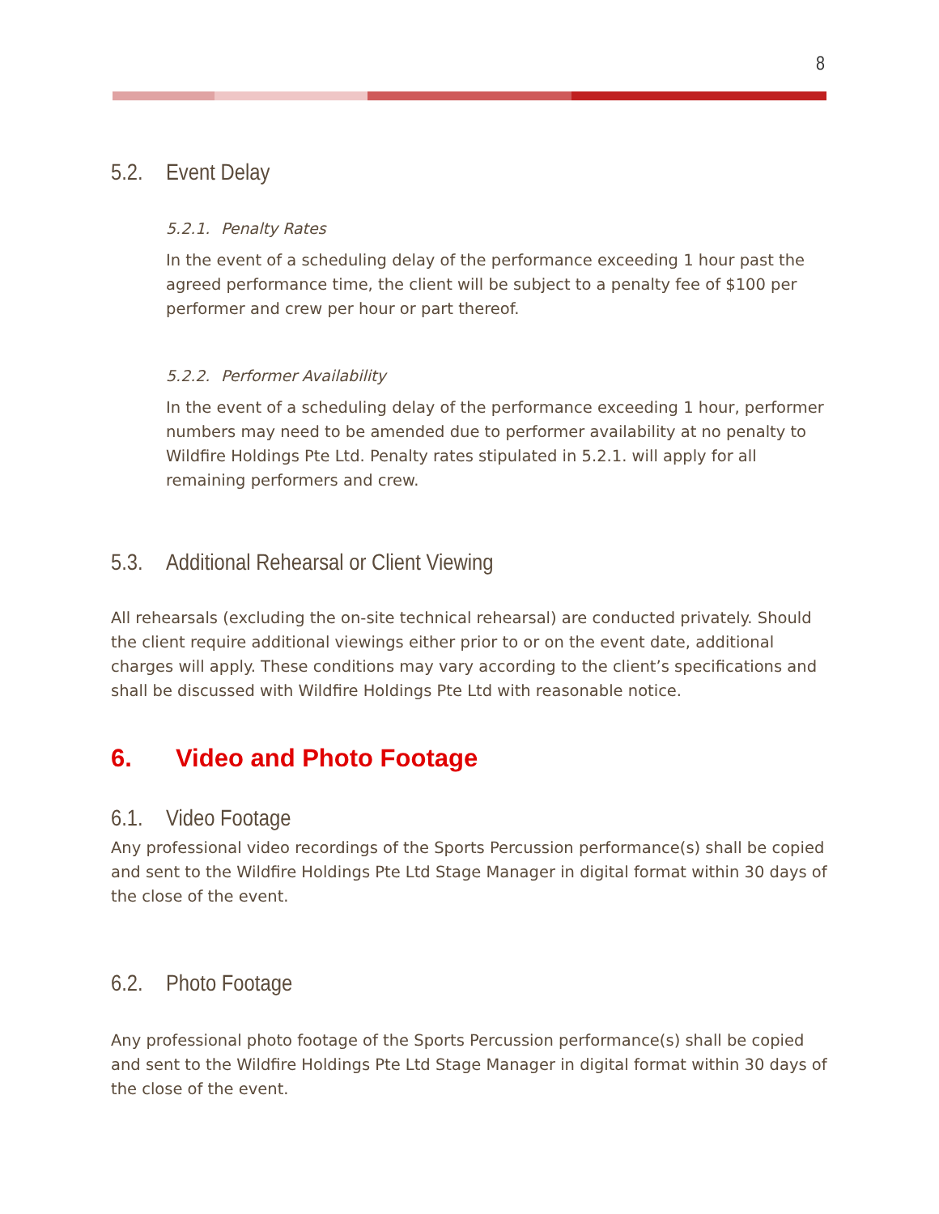8
5.2. Event Delay
5.2.1. Penalty Rates
In the event of a scheduling delay of the performance exceeding 1 hour past the agreed performance time, the client will be subject to a penalty fee of $100 per performer and crew per hour or part thereof.
5.2.2. Performer Availability
In the event of a scheduling delay of the performance exceeding 1 hour, performer numbers may need to be amended due to performer availability at no penalty to Wildfire Holdings Pte Ltd. Penalty rates stipulated in 5.2.1. will apply for all remaining performers and crew.
5.3. Additional Rehearsal or Client Viewing
All rehearsals (excluding the on-site technical rehearsal) are conducted privately. Should the client require additional viewings either prior to or on the event date, additional charges will apply. These conditions may vary according to the client’s specifications and shall be discussed with Wildfire Holdings Pte Ltd with reasonable notice.
6. Video and Photo Footage
6.1. Video Footage
Any professional video recordings of the Sports Percussion performance(s) shall be copied and sent to the Wildfire Holdings Pte Ltd Stage Manager in digital format within 30 days of the close of the event.
6.2. Photo Footage
Any professional photo footage of the Sports Percussion performance(s) shall be copied and sent to the Wildfire Holdings Pte Ltd Stage Manager in digital format within 30 days of the close of the event.